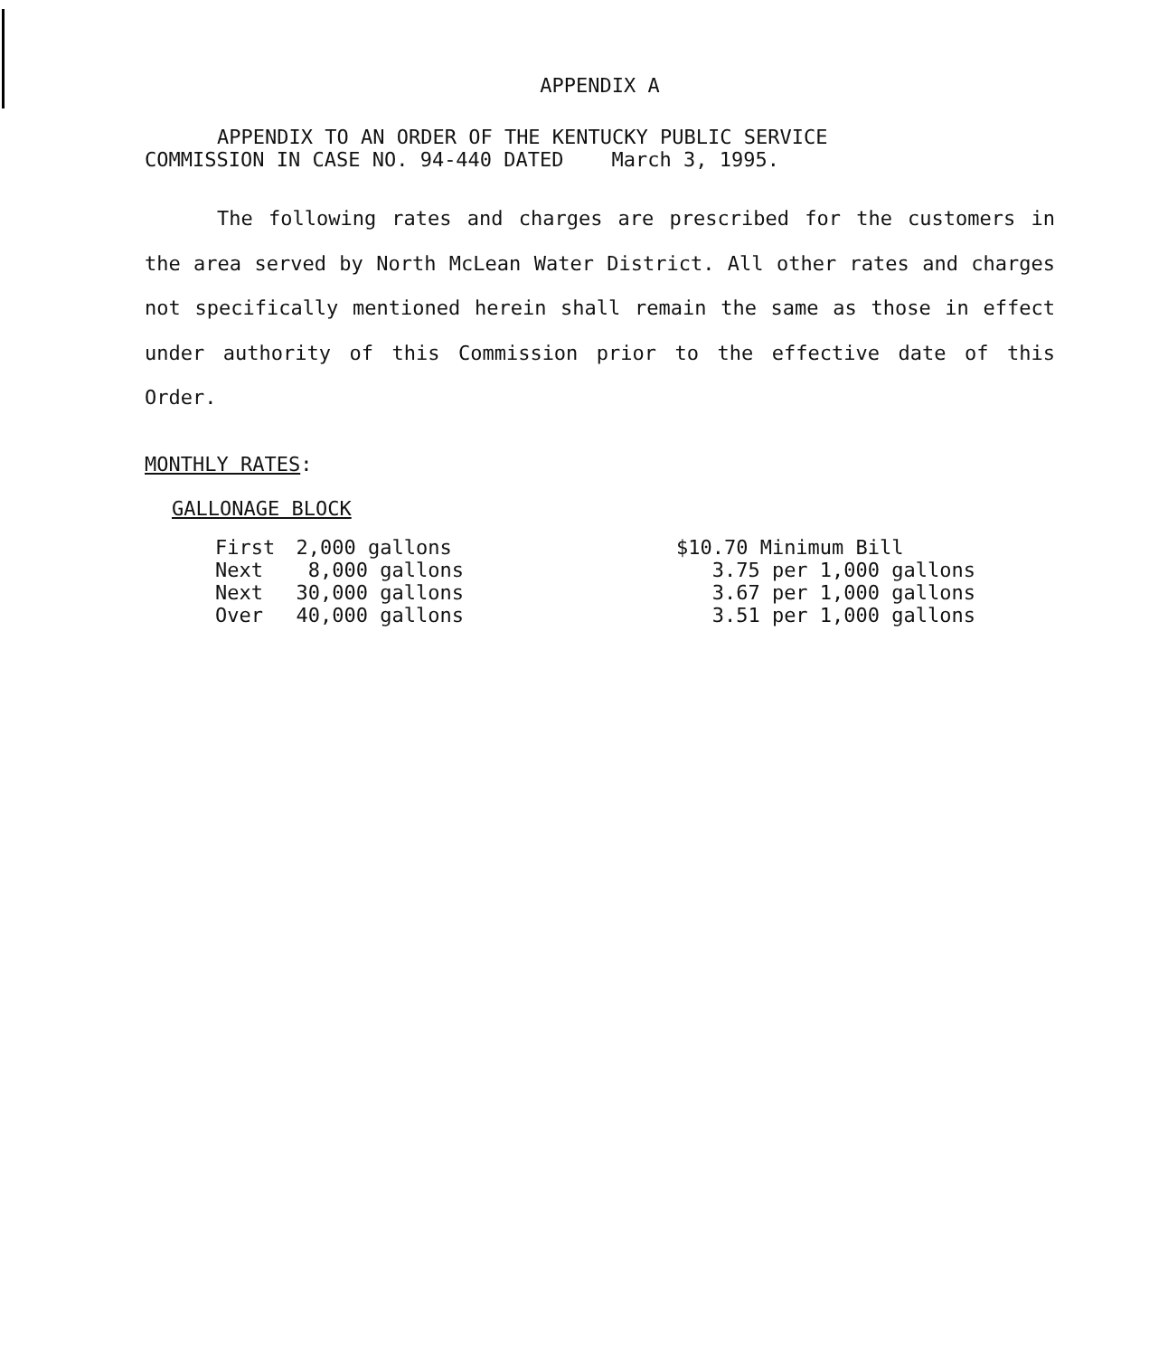APPENDIX A
APPENDIX TO AN ORDER OF THE KENTUCKY PUBLIC SERVICE
COMMISSION IN CASE NO. 94-440 DATED March 3, 1995.
The following rates and charges are prescribed for the customers in the area served by North McLean Water District. All other rates and charges not specifically mentioned herein shall remain the same as those in effect under authority of this Commission prior to the effective date of this Order.
MONTHLY RATES:
GALLONAGE BLOCK
| First | 2,000 gallons | $10.70 Minimum Bill |
| Next | 8,000 gallons | 3.75 per 1,000 gallons |
| Next | 30,000 gallons | 3.67 per 1,000 gallons |
| Over | 40,000 gallons | 3.51 per 1,000 gallons |